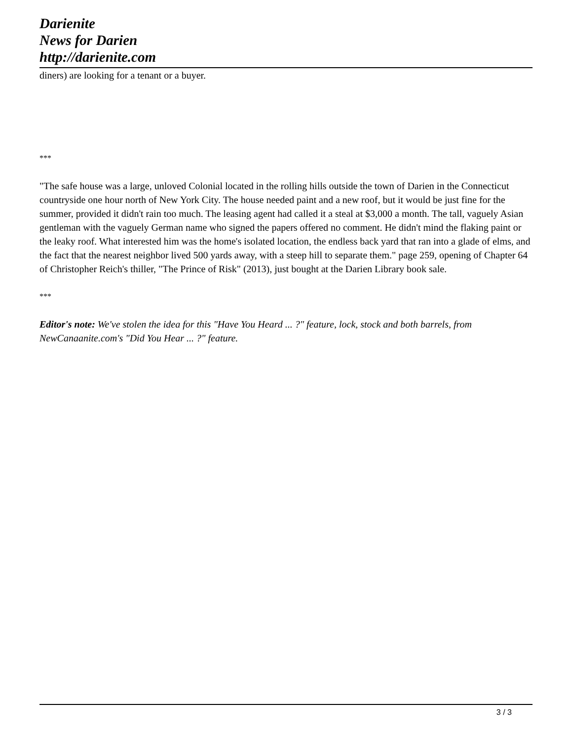Darienite
News for Darien
http://darienite.com
diners) are looking for a tenant or a buyer.
***
"The safe house was a large, unloved Colonial located in the rolling hills outside the town of Darien in the Connecticut countryside one hour north of New York City. The house needed paint and a new roof, but it would be just fine for the summer, provided it didn't rain too much. The leasing agent had called it a steal at $3,000 a month. The tall, vaguely Asian gentleman with the vaguely German name who signed the papers offered no comment. He didn't mind the flaking paint or the leaky roof. What interested him was the home's isolated location, the endless back yard that ran into a glade of elms, and the fact that the nearest neighbor lived 500 yards away, with a steep hill to separate them." page 259, opening of Chapter 64 of Christopher Reich's thiller, "The Prince of Risk" (2013), just bought at the Darien Library book sale.
***
Editor's note: We've stolen the idea for this "Have You Heard ... ?" feature, lock, stock and both barrels, from NewCanaanite.com's "Did You Hear ... ?" feature.
3 / 3